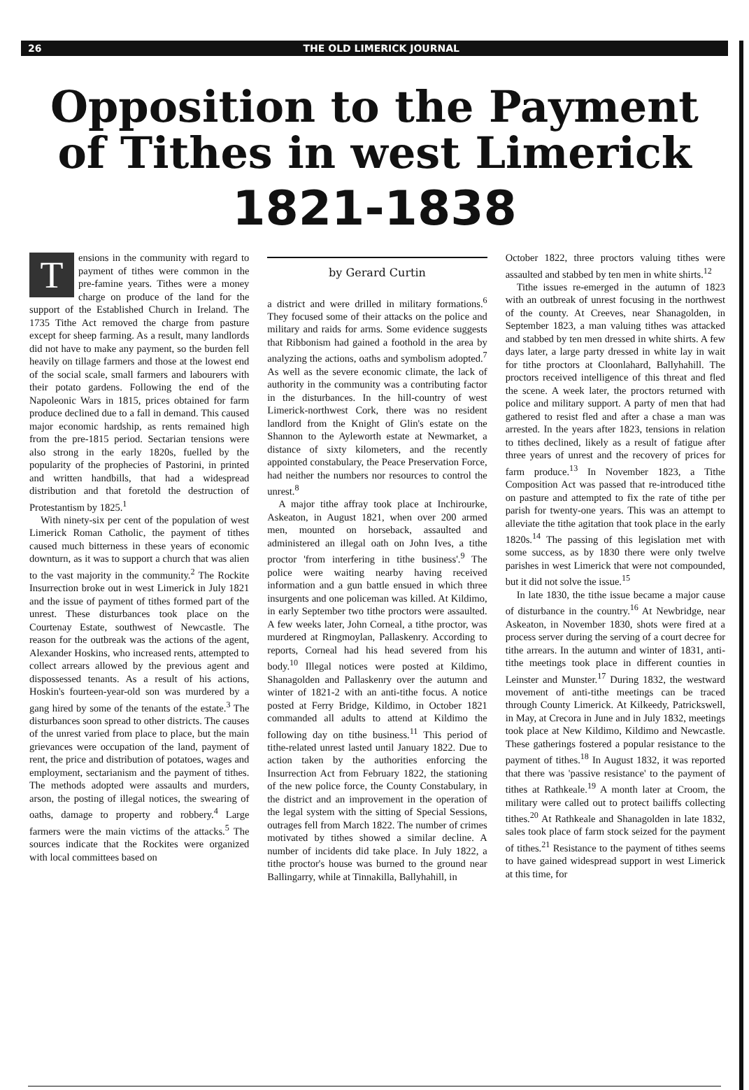26 THE OLD LIMERICK JOURNAL
Opposition to the Payment of Tithes in west Limerick
1821-1838
Tensions in the community with regard to payment of tithes were common in the pre-famine years. Tithes were a money charge on produce of the land for the support of the Established Church in Ireland. The 1735 Tithe Act removed the charge from pasture except for sheep farming. As a result, many landlords did not have to make any payment, so the burden fell heavily on tillage farmers and those at the lowest end of the social scale, small farmers and labourers with their potato gardens. Following the end of the Napoleonic Wars in 1815, prices obtained for farm produce declined due to a fall in demand. This caused major economic hardship, as rents remained high from the pre-1815 period. Sectarian tensions were also strong in the early 1820s, fuelled by the popularity of the prophecies of Pastorini, in printed and written handbills, that had a widespread distribution and that foretold the destruction of Protestantism by 1825.<sup>1</sup>
With ninety-six per cent of the population of west Limerick Roman Catholic, the payment of tithes caused much bitterness in these years of economic downturn, as it was to support a church that was alien to the vast majority in the community.<sup>2</sup> The Rockite Insurrection broke out in west Limerick in July 1821 and the issue of payment of tithes formed part of the unrest. These disturbances took place on the Courtenay Estate, southwest of Newcastle. The reason for the outbreak was the actions of the agent, Alexander Hoskins, who increased rents, attempted to collect arrears allowed by the previous agent and dispossessed tenants. As a result of his actions, Hoskin's fourteen-year-old son was murdered by a gang hired by some of the tenants of the estate.<sup>3</sup> The disturbances soon spread to other districts. The causes of the unrest varied from place to place, but the main grievances were occupation of the land, payment of rent, the price and distribution of potatoes, wages and employment, sectarianism and the payment of tithes. The methods adopted were assaults and murders, arson, the posting of illegal notices, the swearing of oaths, damage to property and robbery.<sup>4</sup> Large farmers were the main victims of the attacks.<sup>5</sup> The sources indicate that the Rockites were organized with local committees based on
by Gerard Curtin
a district and were drilled in military formations.<sup>6</sup> They focused some of their attacks on the police and military and raids for arms. Some evidence suggests that Ribbonism had gained a foothold in the area by analyzing the actions, oaths and symbolism adopted.<sup>7</sup> As well as the severe economic climate, the lack of authority in the community was a contributing factor in the disturbances. In the hill-country of west Limerick-northwest Cork, there was no resident landlord from the Knight of Glin's estate on the Shannon to the Ayleworth estate at Newmarket, a distance of sixty kilometers, and the recently appointed constabulary, the Peace Preservation Force, had neither the numbers nor resources to control the unrest.<sup>8</sup>
A major tithe affray took place at Inchirourke, Askeaton, in August 1821, when over 200 armed men, mounted on horseback, assaulted and administered an illegal oath on John Ives, a tithe proctor 'from interfering in tithe business'.<sup>9</sup> The police were waiting nearby having received information and a gun battle ensued in which three insurgents and one policeman was killed. At Kildimo, in early September two tithe proctors were assaulted. A few weeks later, John Corneal, a tithe proctor, was murdered at Ringmoylan, Pallaskenry. According to reports, Corneal had his head severed from his body.<sup>10</sup> Illegal notices were posted at Kildimo, Shanagolden and Pallaskenry over the autumn and winter of 1821-2 with an anti-tithe focus. A notice posted at Ferry Bridge, Kildimo, in October 1821 commanded all adults to attend at Kildimo the following day on tithe business.<sup>11</sup> This period of tithe-related unrest lasted until January 1822. Due to action taken by the authorities enforcing the Insurrection Act from February 1822, the stationing of the new police force, the County Constabulary, in the district and an improvement in the operation of the legal system with the sitting of Special Sessions, outrages fell from March 1822. The number of crimes motivated by tithes showed a similar decline. A number of incidents did take place. In July 1822, a tithe proctor's house was burned to the ground near Ballingarry, while at Tinnakilla, Ballyhahill, in
October 1822, three proctors valuing tithes were assaulted and stabbed by ten men in white shirts.<sup>12</sup>
Tithe issues re-emerged in the autumn of 1823 with an outbreak of unrest focusing in the northwest of the county. At Creeves, near Shanagolden, in September 1823, a man valuing tithes was attacked and stabbed by ten men dressed in white shirts. A few days later, a large party dressed in white lay in wait for tithe proctors at Cloonlahard, Ballyhahill. The proctors received intelligence of this threat and fled the scene. A week later, the proctors returned with police and military support. A party of men that had gathered to resist fled and after a chase a man was arrested. In the years after 1823, tensions in relation to tithes declined, likely as a result of fatigue after three years of unrest and the recovery of prices for farm produce.<sup>13</sup> In November 1823, a Tithe Composition Act was passed that re-introduced tithe on pasture and attempted to fix the rate of tithe per parish for twenty-one years. This was an attempt to alleviate the tithe agitation that took place in the early 1820s.<sup>14</sup> The passing of this legislation met with some success, as by 1830 there were only twelve parishes in west Limerick that were not compounded, but it did not solve the issue.<sup>15</sup>
In late 1830, the tithe issue became a major cause of disturbance in the country.<sup>16</sup> At Newbridge, near Askeaton, in November 1830, shots were fired at a process server during the serving of a court decree for tithe arrears. In the autumn and winter of 1831, anti-tithe meetings took place in different counties in Leinster and Munster.<sup>17</sup> During 1832, the westward movement of anti-tithe meetings can be traced through County Limerick. At Kilkeedy, Patrickswell, in May, at Crecora in June and in July 1832, meetings took place at New Kildimo, Kildimo and Newcastle. These gatherings fostered a popular resistance to the payment of tithes.<sup>18</sup> In August 1832, it was reported that there was 'passive resistance' to the payment of tithes at Rathkeale.<sup>19</sup> A month later at Croom, the military were called out to protect bailiffs collecting tithes.<sup>20</sup> At Rathkeale and Shanagolden in late 1832, sales took place of farm stock seized for the payment of tithes.<sup>21</sup> Resistance to the payment of tithes seems to have gained widespread support in west Limerick at this time, for